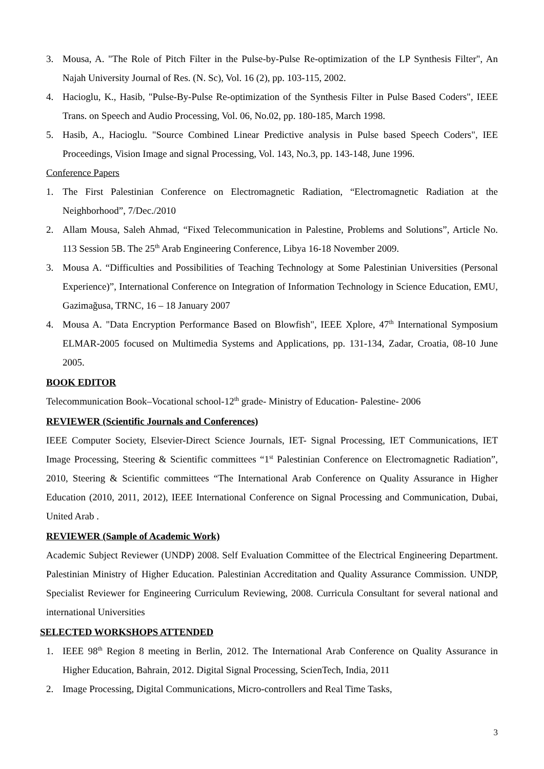3. Mousa, A. "The Role of Pitch Filter in the Pulse-by-Pulse Re-optimization of the LP Synthesis Filter", An Najah University Journal of Res. (N. Sc), Vol. 16 (2), pp. 103-115, 2002.
4. Hacioglu, K., Hasib, "Pulse-By-Pulse Re-optimization of the Synthesis Filter in Pulse Based Coders", IEEE Trans. on Speech and Audio Processing, Vol. 06, No.02, pp. 180-185, March 1998.
5. Hasib, A., Hacioglu. "Source Combined Linear Predictive analysis in Pulse based Speech Coders", IEE Proceedings, Vision Image and signal Processing, Vol. 143, No.3, pp. 143-148, June 1996.
Conference Papers
1. The First Palestinian Conference on Electromagnetic Radiation, “Electromagnetic Radiation at the Neighborhood”, 7/Dec./2010
2. Allam Mousa, Saleh Ahmad, “Fixed Telecommunication in Palestine, Problems and Solutions”, Article No. 113 Session 5B. The 25<sup>th</sup> Arab Engineering Conference, Libya 16-18 November 2009.
3. Mousa A. “Difficulties and Possibilities of Teaching Technology at Some Palestinian Universities (Personal Experience)”, International Conference on Integration of Information Technology in Science Education, EMU, Gazimağusa, TRNC, 16 – 18 January 2007
4. Mousa A. "Data Encryption Performance Based on Blowfish", IEEE Xplore, 47<sup>th</sup> International Symposium ELMAR-2005 focused on Multimedia Systems and Applications, pp. 131-134, Zadar, Croatia, 08-10 June 2005.
BOOK EDITOR
Telecommunication Book–Vocational school-12<sup>th</sup> grade- Ministry of Education- Palestine- 2006
REVIEWER (Scientific Journals and Conferences)
IEEE Computer Society, Elsevier-Direct Science Journals, IET- Signal Processing, IET Communications, IET Image Processing, Steering & Scientific committees “1<sup>st</sup> Palestinian Conference on Electromagnetic Radiation”, 2010, Steering & Scientific committees “The International Arab Conference on Quality Assurance in Higher Education (2010, 2011, 2012), IEEE International Conference on Signal Processing and Communication, Dubai, United Arab .
REVIEWER (Sample of Academic Work)
Academic Subject Reviewer (UNDP) 2008. Self Evaluation Committee of the Electrical Engineering Department. Palestinian Ministry of Higher Education. Palestinian Accreditation and Quality Assurance Commission. UNDP, Specialist Reviewer for Engineering Curriculum Reviewing, 2008. Curricula Consultant for several national and international Universities
SELECTED WORKSHOPS ATTENDED
1. IEEE 98<sup>th</sup> Region 8 meeting in Berlin, 2012. The International Arab Conference on Quality Assurance in Higher Education, Bahrain, 2012. Digital Signal Processing, ScienTech, India, 2011
2. Image Processing, Digital Communications, Micro-controllers and Real Time Tasks,
3